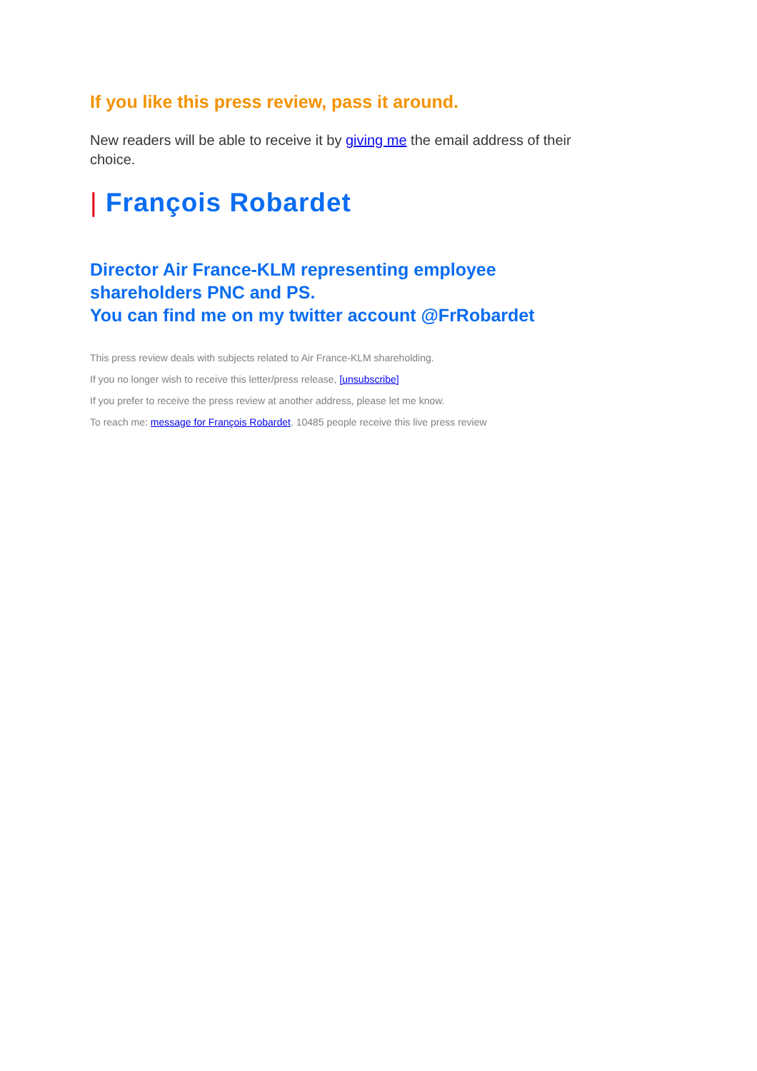If you like this press review, pass it around.
New readers will be able to receive it by giving me the email address of their choice.
| François Robardet
Director Air France-KLM representing employee shareholders PNC and PS.
You can find me on my twitter account @FrRobardet
This press review deals with subjects related to Air France-KLM shareholding.
If you no longer wish to receive this letter/press release, [unsubscribe]
If you prefer to receive the press review at another address, please let me know.
To reach me: message for François Robardet. 10485 people receive this live press review